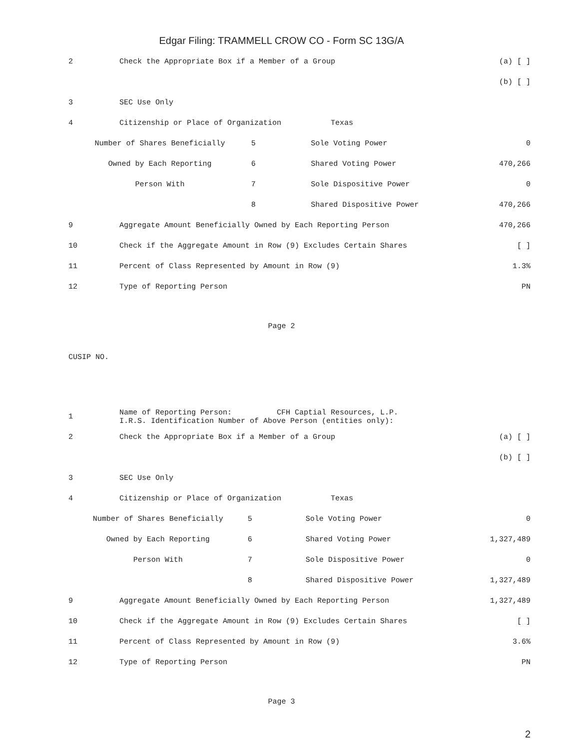Edgar Filing: TRAMMELL CROW CO - Form SC 13G/A
| 2 | Check the Appropriate Box if a Member of a Group | | | (a) [ ] |
| | | | | (b) [ ] |
| 3 | SEC Use Only | | | |
| 4 | Citizenship or Place of Organization Texas | | | |
| Number of Shares Beneficially | | 5 | Sole Voting Power | 0 |
| Owned by Each Reporting | | 6 | Shared Voting Power | 470,266 |
| Person With | | 7 | Sole Dispositive Power | 0 |
| | | 8 | Shared Dispositive Power | 470,266 |
| 9 | Aggregate Amount Beneficially Owned by Each Reporting Person | | | 470,266 |
| 10 | Check if the Aggregate Amount in Row (9) Excludes Certain Shares | | | [ ] |
| 11 | Percent of Class Represented by Amount in Row (9) | | | 1.3% |
| 12 | Type of Reporting Person | | | PN |
Page 2
CUSIP NO.
| 1 | Name of Reporting Person: CFH Captial Resources, L.P. I.R.S. Identification Number of Above Person (entities only): | | | |
| 2 | Check the Appropriate Box if a Member of a Group | | | (a) [ ] |
| | | | | (b) [ ] |
| 3 | SEC Use Only | | | |
| 4 | Citizenship or Place of Organization Texas | | | |
| Number of Shares Beneficially | | 5 | Sole Voting Power | 0 |
| Owned by Each Reporting | | 6 | Shared Voting Power | 1,327,489 |
| Person With | | 7 | Sole Dispositive Power | 0 |
| | | 8 | Shared Dispositive Power | 1,327,489 |
| 9 | Aggregate Amount Beneficially Owned by Each Reporting Person | | | 1,327,489 |
| 10 | Check if the Aggregate Amount in Row (9) Excludes Certain Shares | | | [ ] |
| 11 | Percent of Class Represented by Amount in Row (9) | | | 3.6% |
| 12 | Type of Reporting Person | | | PN |
Page 3
2